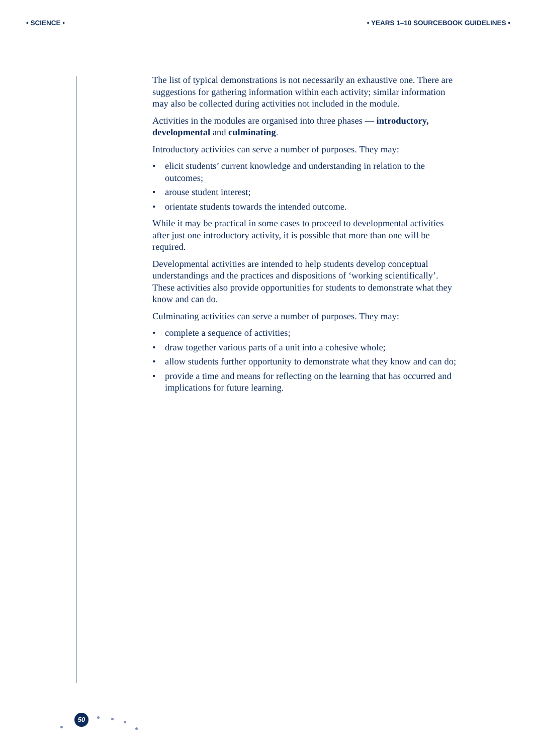• SCIENCE • • YEARS 1–10 SOURCEBOOK GUIDELINES •
The list of typical demonstrations is not necessarily an exhaustive one. There are suggestions for gathering information within each activity; similar information may also be collected during activities not included in the module.
Activities in the modules are organised into three phases — introductory, developmental and culminating.
Introductory activities can serve a number of purposes. They may:
• elicit students’ current knowledge and understanding in relation to the outcomes;
• arouse student interest;
• orientate students towards the intended outcome.
While it may be practical in some cases to proceed to developmental activities after just one introductory activity, it is possible that more than one will be required.
Developmental activities are intended to help students develop conceptual understandings and the practices and dispositions of ‘working scientifically’. These activities also provide opportunities for students to demonstrate what they know and can do.
Culminating activities can serve a number of purposes. They may:
• complete a sequence of activities;
• draw together various parts of a unit into a cohesive whole;
• allow students further opportunity to demonstrate what they know and can do;
• provide a time and means for reflecting on the learning that has occurred and implications for future learning.
50